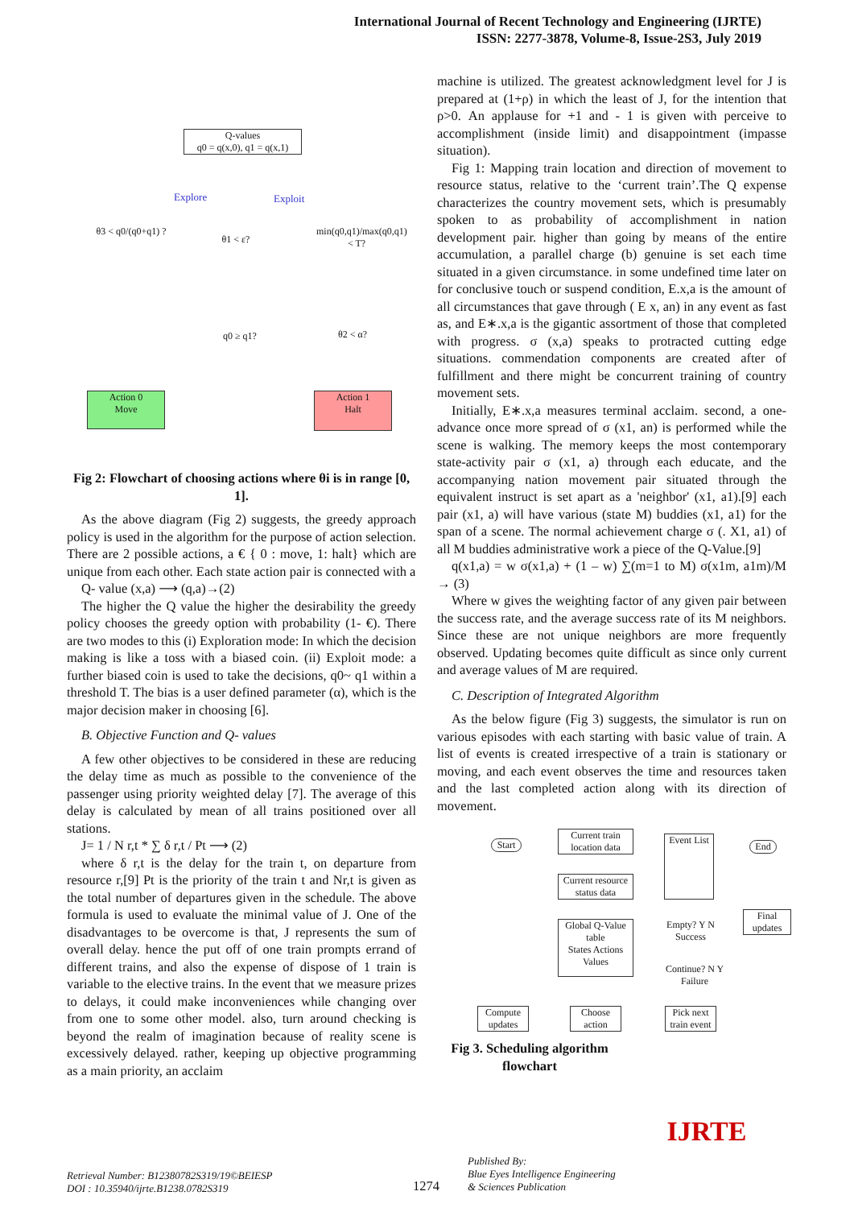International Journal of Recent Technology and Engineering (IJRTE)
ISSN: 2277-3878, Volume-8, Issue-2S3, July 2019
Q-values
q0 = q(x,0), q1 = q(x,1)
Explore Exploit
θ3 < q0/(q0+q1) ?
θ1 < ε?
min(q0,q1)/max(q0,q1) < T?
q0 ≥ q1? θ2 < α?
Action 0
Move
Action 1
Halt
Fig 2: Flowchart of choosing actions where θi is in range [0, 1].
As the above diagram (Fig 2) suggests, the greedy approach policy is used in the algorithm for the purpose of action selection. There are 2 possible actions, a € { 0 : move, 1: halt} which are unique from each other. Each state action pair is connected with a
Q- value (x,a) ⟶ (q,a)→(2)
The higher the Q value the higher the desirability the greedy policy chooses the greedy option with probability (1- €). There are two modes to this (i) Exploration mode: In which the decision making is like a toss with a biased coin. (ii) Exploit mode: a further biased coin is used to take the decisions, q0~ q1 within a threshold T. The bias is a user defined parameter (α), which is the major decision maker in choosing [6].
B. Objective Function and Q- values
A few other objectives to be considered in these are reducing the delay time as much as possible to the convenience of the passenger using priority weighted delay [7]. The average of this delay is calculated by mean of all trains positioned over all stations.
J= 1 / N r,t * ∑ δ r,t / Pt ⟶ (2)
where δ r,t is the delay for the train t, on departure from resource r,[9] Pt is the priority of the train t and Nr,t is given as the total number of departures given in the schedule. The above formula is used to evaluate the minimal value of J. One of the disadvantages to be overcome is that, J represents the sum of overall delay. hence the put off of one train prompts errand of different trains, and also the expense of dispose of 1 train is variable to the elective trains. In the event that we measure prizes to delays, it could make inconveniences while changing over from one to some other model. also, turn around checking is beyond the realm of imagination because of reality scene is excessively delayed. rather, keeping up objective programming as a main priority, an acclaim
machine is utilized. The greatest acknowledgment level for J is prepared at (1+ρ) in which the least of J, for the intention that ρ>0. An applause for +1 and - 1 is given with perceive to accomplishment (inside limit) and disappointment (impasse situation).
Fig 1: Mapping train location and direction of movement to resource status, relative to the ‘current train’.The Q expense characterizes the country movement sets, which is presumably spoken to as probability of accomplishment in nation development pair. higher than going by means of the entire accumulation, a parallel charge (b) genuine is set each time situated in a given circumstance. in some undefined time later on for conclusive touch or suspend condition, E.x,a is the amount of all circumstances that gave through ( E x, an) in any event as fast as, and E∗.x,a is the gigantic assortment of those that completed with progress. σ (x,a) speaks to protracted cutting edge situations. commendation components are created after of fulfillment and there might be concurrent training of country movement sets.
Initially, E∗.x,a measures terminal acclaim. second, a one-advance once more spread of σ (x1, an) is performed while the scene is walking. The memory keeps the most contemporary state-activity pair σ (x1, a) through each educate, and the accompanying nation movement pair situated through the equivalent instruct is set apart as a 'neighbor' (x1, a1).[9] each pair (x1, a) will have various (state M) buddies (x1, a1) for the span of a scene. The normal achievement charge σ (. X1, a1) of all M buddies administrative work a piece of the Q-Value.[9]
q(x1,a) = w σ(x1,a) + (1 – w) ∑(m=1 to M) σ(x1m, a1m)/M → (3)
Where w gives the weighting factor of any given pair between the success rate, and the average success rate of its M neighbors. Since these are not unique neighbors are more frequently observed. Updating becomes quite difficult as since only current and average values of M are required.
C. Description of Integrated Algorithm
As the below figure (Fig 3) suggests, the simulator is run on various episodes with each starting with basic value of train. A list of events is created irrespective of a train is stationary or moving, and each event observes the time and resources taken and the last completed action along with its direction of movement.
Start
Current train location data
Current resource status data
Global Q-Value table
States Actions Values
Event List
End
Empty? Y N Success
Final updates
Continue? N Y Failure
Compute updates
Choose action
Pick next train event
Fig 3. Scheduling algorithm flowchart
IJRTE
Retrieval Number: B12380782S319/19©BEIESP
DOI : 10.35940/ijrte.B1238.0782S319
1274
Published By:
Blue Eyes Intelligence Engineering
& Sciences Publication